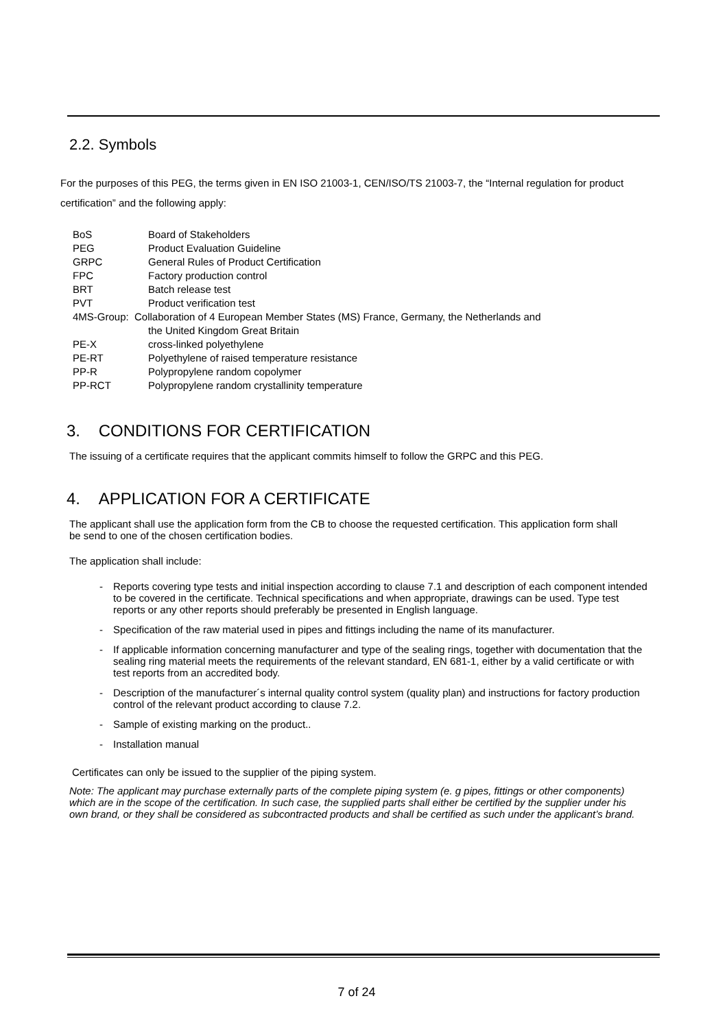2.2. Symbols
For the purposes of this PEG, the terms given in EN ISO 21003-1, CEN/ISO/TS 21003-7, the “Internal regulation for product certification” and the following apply:
| BoS | Board of Stakeholders |
| PEG | Product Evaluation Guideline |
| GRPC | General Rules of Product Certification |
| FPC | Factory production control |
| BRT | Batch release test |
| PVT | Product verification test |
| 4MS-Group: Collaboration of 4 European Member States (MS) France, Germany, the Netherlands and | |
| | the United Kingdom Great Britain |
| PE-X | cross-linked polyethylene |
| PE-RT | Polyethylene of raised temperature resistance |
| PP-R | Polypropylene random copolymer |
| PP-RCT | Polypropylene random crystallinity temperature |
3. CONDITIONS FOR CERTIFICATION
The issuing of a certificate requires that the applicant commits himself to follow the GRPC and this PEG.
4. APPLICATION FOR A CERTIFICATE
The applicant shall use the application form from the CB to choose the requested certification. This application form shall be send to one of the chosen certification bodies.
The application shall include:
- Reports covering type tests and initial inspection according to clause 7.1 and description of each component intended to be covered in the certificate. Technical specifications and when appropriate, drawings can be used. Type test reports or any other reports should preferably be presented in English language.
- Specification of the raw material used in pipes and fittings including the name of its manufacturer.
- If applicable information concerning manufacturer and type of the sealing rings, together with documentation that the sealing ring material meets the requirements of the relevant standard, EN 681-1, either by a valid certificate or with test reports from an accredited body.
- Description of the manufacturer´s internal quality control system (quality plan) and instructions for factory production control of the relevant product according to clause 7.2.
- Sample of existing marking on the product..
- Installation manual
Certificates can only be issued to the supplier of the piping system.
Note: The applicant may purchase externally parts of the complete piping system (e. g pipes, fittings or other components) which are in the scope of the certification. In such case, the supplied parts shall either be certified by the supplier under his own brand, or they shall be considered as subcontracted products and shall be certified as such under the applicant’s brand.
7 of 24